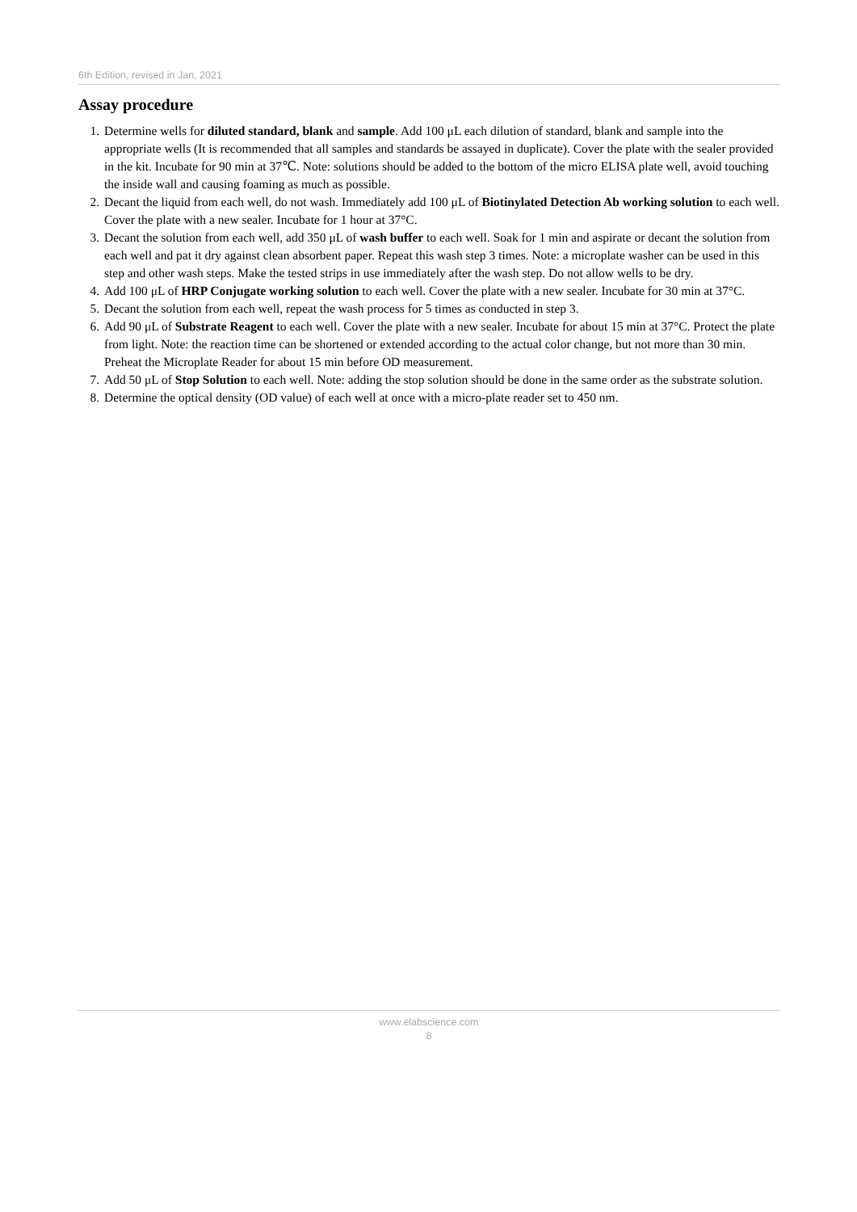6th Edition, revised in Jan, 2021
Assay procedure
1. Determine wells for diluted standard, blank and sample. Add 100 μL each dilution of standard, blank and sample into the appropriate wells (It is recommended that all samples and standards be assayed in duplicate). Cover the plate with the sealer provided in the kit. Incubate for 90 min at 37℃. Note: solutions should be added to the bottom of the micro ELISA plate well, avoid touching the inside wall and causing foaming as much as possible.
2. Decant the liquid from each well, do not wash. Immediately add 100 μL of Biotinylated Detection Ab working solution to each well. Cover the plate with a new sealer. Incubate for 1 hour at 37°C.
3. Decant the solution from each well, add 350 μL of wash buffer to each well. Soak for 1 min and aspirate or decant the solution from each well and pat it dry against clean absorbent paper. Repeat this wash step 3 times. Note: a microplate washer can be used in this step and other wash steps. Make the tested strips in use immediately after the wash step. Do not allow wells to be dry.
4. Add 100 μL of HRP Conjugate working solution to each well. Cover the plate with a new sealer. Incubate for 30 min at 37°C.
5. Decant the solution from each well, repeat the wash process for 5 times as conducted in step 3.
6. Add 90 μL of Substrate Reagent to each well. Cover the plate with a new sealer. Incubate for about 15 min at 37°C. Protect the plate from light. Note: the reaction time can be shortened or extended according to the actual color change, but not more than 30 min. Preheat the Microplate Reader for about 15 min before OD measurement.
7. Add 50 μL of Stop Solution to each well. Note: adding the stop solution should be done in the same order as the substrate solution.
8. Determine the optical density (OD value) of each well at once with a micro-plate reader set to 450 nm.
www.elabscience.com
8